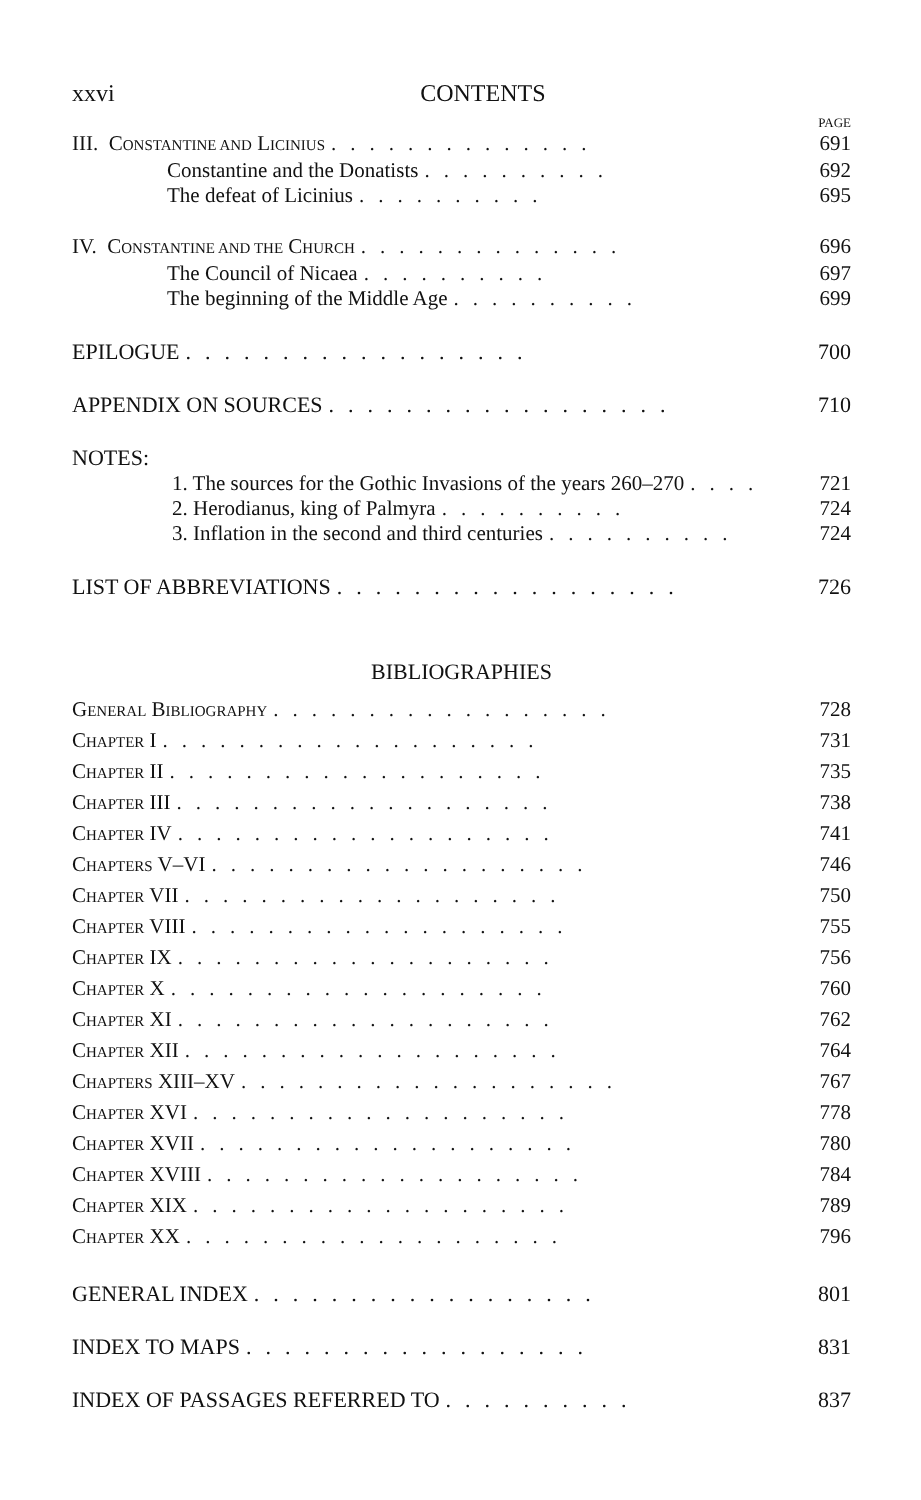xxvi CONTENTS
PAGE
III. CONSTANTINE AND LICINIUS.............. 691
Constantine and the Donatists.......... 692
The defeat of Licinius.......... 695
IV. CONSTANTINE AND THE CHURCH.............. 696
The Council of Nicaea.......... 697
The beginning of the Middle Age.......... 699
EPILOGUE.................. 700
APPENDIX ON SOURCES.................. 710
NOTES:
1. The sources for the Gothic Invasions of the years 260–270.... 721
2. Herodianus, king of Palmyra.......... 724
3. Inflation in the second and third centuries.......... 724
LIST OF ABBREVIATIONS.................. 726
BIBLIOGRAPHIES
GENERAL BIBLIOGRAPHY.................. 728
CHAPTER I.................... 731
CHAPTER II.................... 735
CHAPTER III.................... 738
CHAPTER IV.................... 741
CHAPTERS V–VI.................... 746
CHAPTER VII.................... 750
CHAPTER VIII.................... 755
CHAPTER IX.................... 756
CHAPTER X.................... 760
CHAPTER XI.................... 762
CHAPTER XII.................... 764
CHAPTERS XIII–XV.................... 767
CHAPTER XVI.................... 778
CHAPTER XVII.................... 780
CHAPTER XVIII.................... 784
CHAPTER XIX.................... 789
CHAPTER XX.................... 796
GENERAL INDEX.................. 801
INDEX TO MAPS.................. 831
INDEX OF PASSAGES REFERRED TO.......... 837